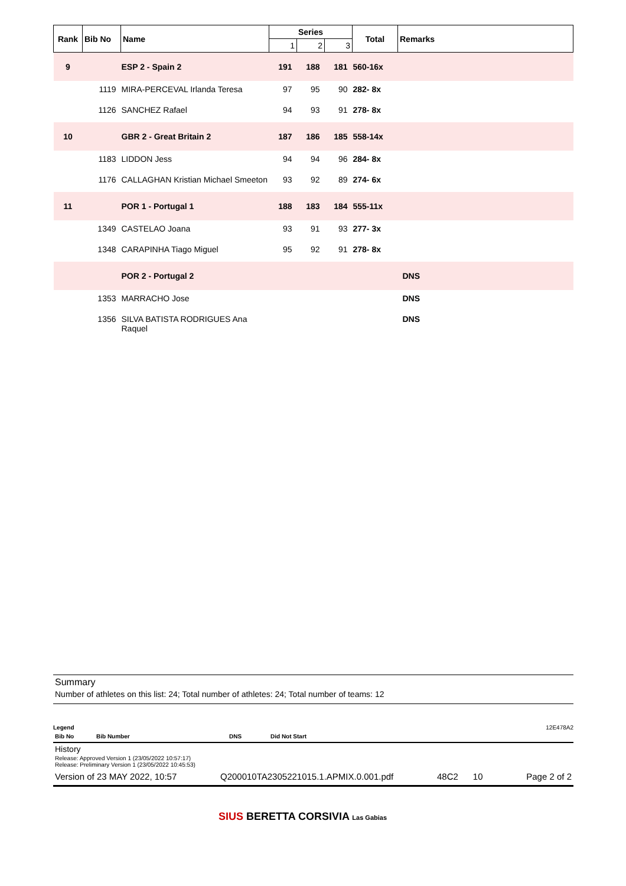| Rank | Bib No | Name | Series | | | Total | Remarks |
| --- | --- | --- | --- | --- | --- | --- | --- |
| | | | 1 | 2 | 3 | | |
| 9 | | ESP 2 - Spain 2 | 191 | 188 | 181 | 560-16x | |
| | 1119 | MIRA-PERCEVAL Irlanda Teresa | 97 | 95 | 90 | 282- 8x | |
| | 1126 | SANCHEZ Rafael | 94 | 93 | 91 | 278- 8x | |
| 10 | | GBR 2 - Great Britain 2 | 187 | 186 | 185 | 558-14x | |
| | 1183 | LIDDON Jess | 94 | 94 | 96 | 284- 8x | |
| | 1176 | CALLAGHAN Kristian Michael Smeeton | 93 | 92 | 89 | 274- 6x | |
| 11 | | POR 1 - Portugal 1 | 188 | 183 | 184 | 555-11x | |
| | 1349 | CASTELAO Joana | 93 | 91 | 93 | 277- 3x | |
| | 1348 | CARAPINHA Tiago Miguel | 95 | 92 | 91 | 278- 8x | |
| | | POR 2 - Portugal 2 | | | | | DNS |
| | 1353 | MARRACHO Jose | | | | | DNS |
| | 1356 | SILVA BATISTA RODRIGUES Ana Raquel | | | | | DNS |
Summary
Number of athletes on this list: 24; Total number of athletes: 24; Total number of teams: 12
Legend 12E478A2
Bib No Bib Number DNS Did Not Start
History
Release: Approved Version 1 (23/05/2022 10:57:17)
Release: Preliminary Version 1 (23/05/2022 10:45:53)
Version of 23 MAY 2022, 10:57 Q200010TA2305221015.1.APMIX.0.001.pdf 48C2 10 Page 2 of 2
SIUS BERETTA CORSIVIA Las Gabias